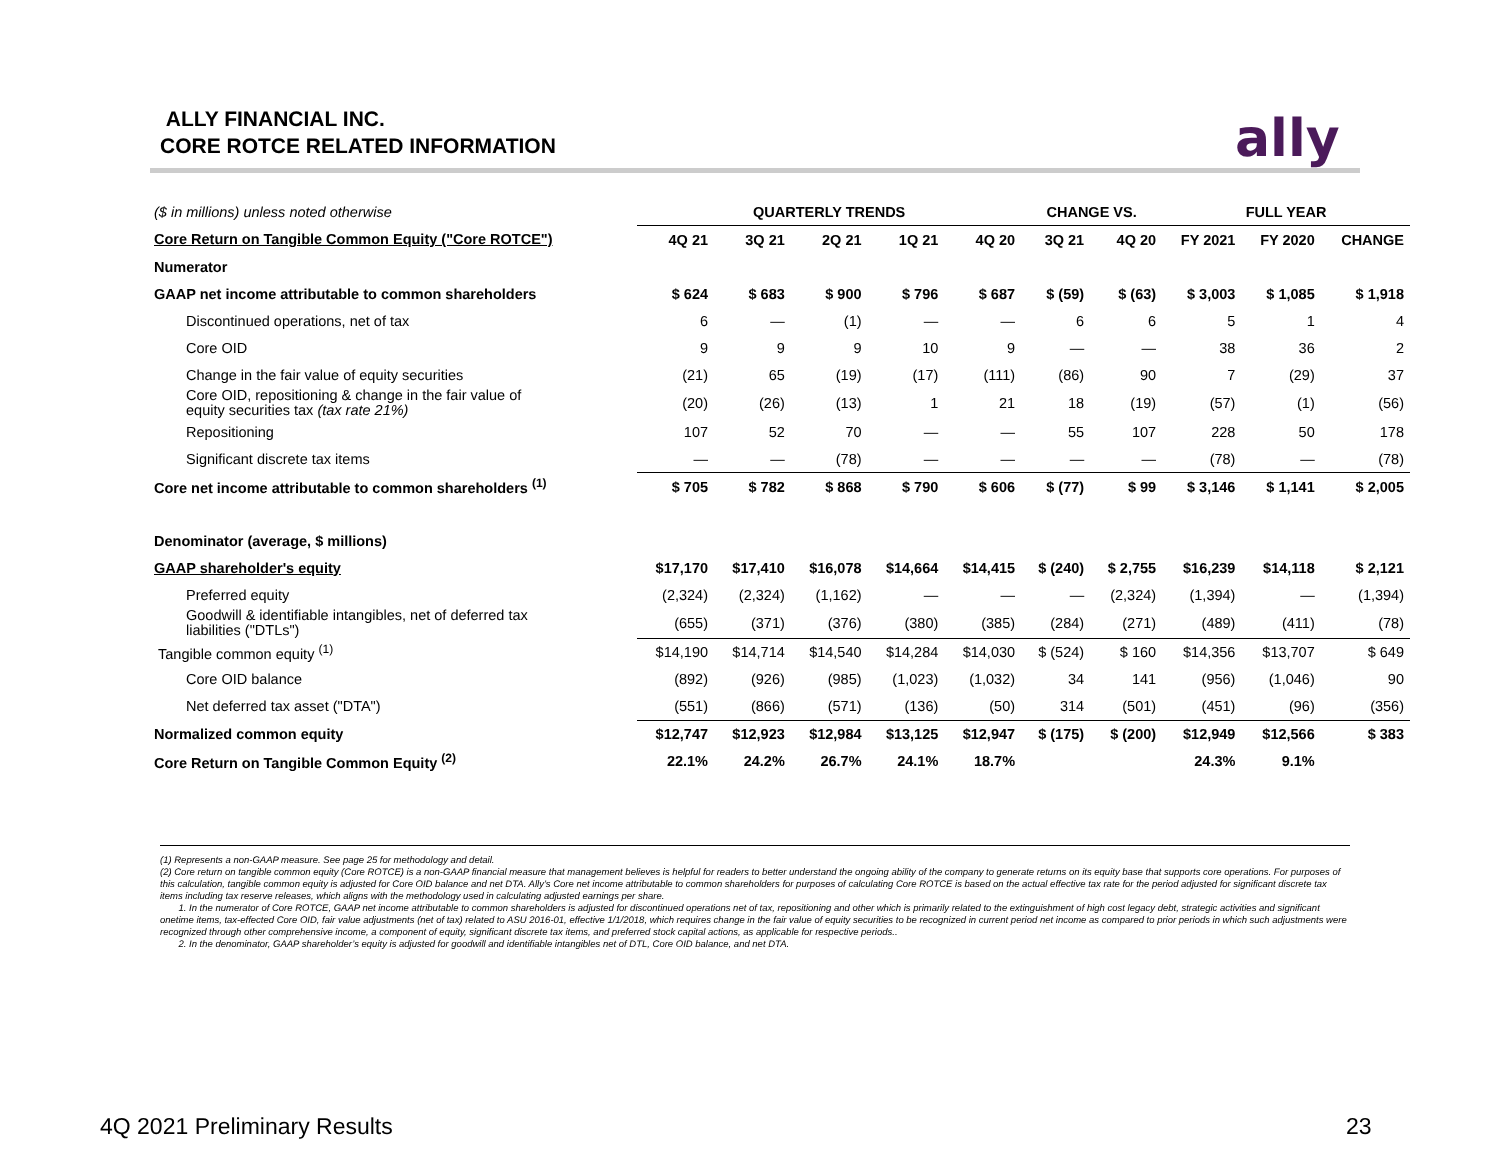ALLY FINANCIAL INC.
CORE ROTCE RELATED INFORMATION
ally
| ($ in millions) unless noted otherwise | QUARTERLY TRENDS | | | | | CHANGE VS. | | FULL YEAR | | |
| Core Return on Tangible Common Equity ("Core ROTCE") | 4Q 21 | 3Q 21 | 2Q 21 | 1Q 21 | 4Q 20 | 3Q 21 | 4Q 20 | FY 2021 | FY 2020 | CHANGE |
| Numerator | | | | | | | | | | |
| GAAP net income attributable to common shareholders | $ 624 | $ 683 | $ 900 | $ 796 | $ 687 | $ (59) | $ (63) | $ 3,003 | $ 1,085 | $ 1,918 |
| Discontinued operations, net of tax | 6 | — | (1) | — | — | 6 | 6 | 5 | 1 | 4 |
| Core OID | 9 | 9 | 9 | 10 | 9 | — | — | 38 | 36 | 2 |
| Change in the fair value of equity securities | (21) | 65 | (19) | (17) | (111) | (86) | 90 | 7 | (29) | 37 |
| Core OID, repositioning & change in the fair value of equity securities tax (tax rate 21%) | (20) | (26) | (13) | 1 | 21 | 18 | (19) | (57) | (1) | (56) |
| Repositioning | 107 | 52 | 70 | — | — | 55 | 107 | 228 | 50 | 178 |
| Significant discrete tax items | — | — | (78) | — | — | — | — | (78) | — | (78) |
| Core net income attributable to common shareholders <sup>(1)</sup> | $ 705 | $ 782 | $ 868 | $ 790 | $ 606 | $ (77) | $ 99 | $ 3,146 | $ 1,141 | $ 2,005 |
| Denominator (average, $ millions) | | | | | | | | | | |
| GAAP shareholder's equity | $17,170 | $17,410 | $16,078 | $14,664 | $14,415 | $ (240) | $ 2,755 | $16,239 | $14,118 | $ 2,121 |
| Preferred equity | (2,324) | (2,324) | (1,162) | — | — | — | (2,324) | (1,394) | — | (1,394) |
| Goodwill & identifiable intangibles, net of deferred tax liabilities ("DTLs") | (655) | (371) | (376) | (380) | (385) | (284) | (271) | (489) | (411) | (78) |
| Tangible common equity <sup>(1)</sup> | $14,190 | $14,714 | $14,540 | $14,284 | $14,030 | $ (524) | $ 160 | $14,356 | $13,707 | $ 649 |
| Core OID balance | (892) | (926) | (985) | (1,023) | (1,032) | 34 | 141 | (956) | (1,046) | 90 |
| Net deferred tax asset ("DTA") | (551) | (866) | (571) | (136) | (50) | 314 | (501) | (451) | (96) | (356) |
| Normalized common equity | $12,747 | $12,923 | $12,984 | $13,125 | $12,947 | $ (175) | $ (200) | $12,949 | $12,566 | $ 383 |
| Core Return on Tangible Common Equity <sup>(2)</sup> | 22.1% | 24.2% | 26.7% | 24.1% | 18.7% | | | 24.3% | 9.1% | |
(1) Represents a non-GAAP measure. See page 25 for methodology and detail.
(2) Core return on tangible common equity (Core ROTCE) is a non-GAAP financial measure that management believes is helpful for readers to better understand the ongoing ability of the company to generate returns on its equity base that supports core operations. For purposes of this calculation, tangible common equity is adjusted for Core OID balance and net DTA. Ally’s Core net income attributable to common shareholders for purposes of calculating Core ROTCE is based on the actual effective tax rate for the period adjusted for significant discrete tax items including tax reserve releases, which aligns with the methodology used in calculating adjusted earnings per share.
1. In the numerator of Core ROTCE, GAAP net income attributable to common shareholders is adjusted for discontinued operations net of tax, repositioning and other which is primarily related to the extinguishment of high cost legacy debt, strategic activities and significant onetime items, tax-effected Core OID, fair value adjustments (net of tax) related to ASU 2016-01, effective 1/1/2018, which requires change in the fair value of equity securities to be recognized in current period net income as compared to prior periods in which such adjustments were recognized through other comprehensive income, a component of equity, significant discrete tax items, and preferred stock capital actions, as applicable for respective periods..
2. In the denominator, GAAP shareholder’s equity is adjusted for goodwill and identifiable intangibles net of DTL, Core OID balance, and net DTA.
4Q 2021 Preliminary Results 23